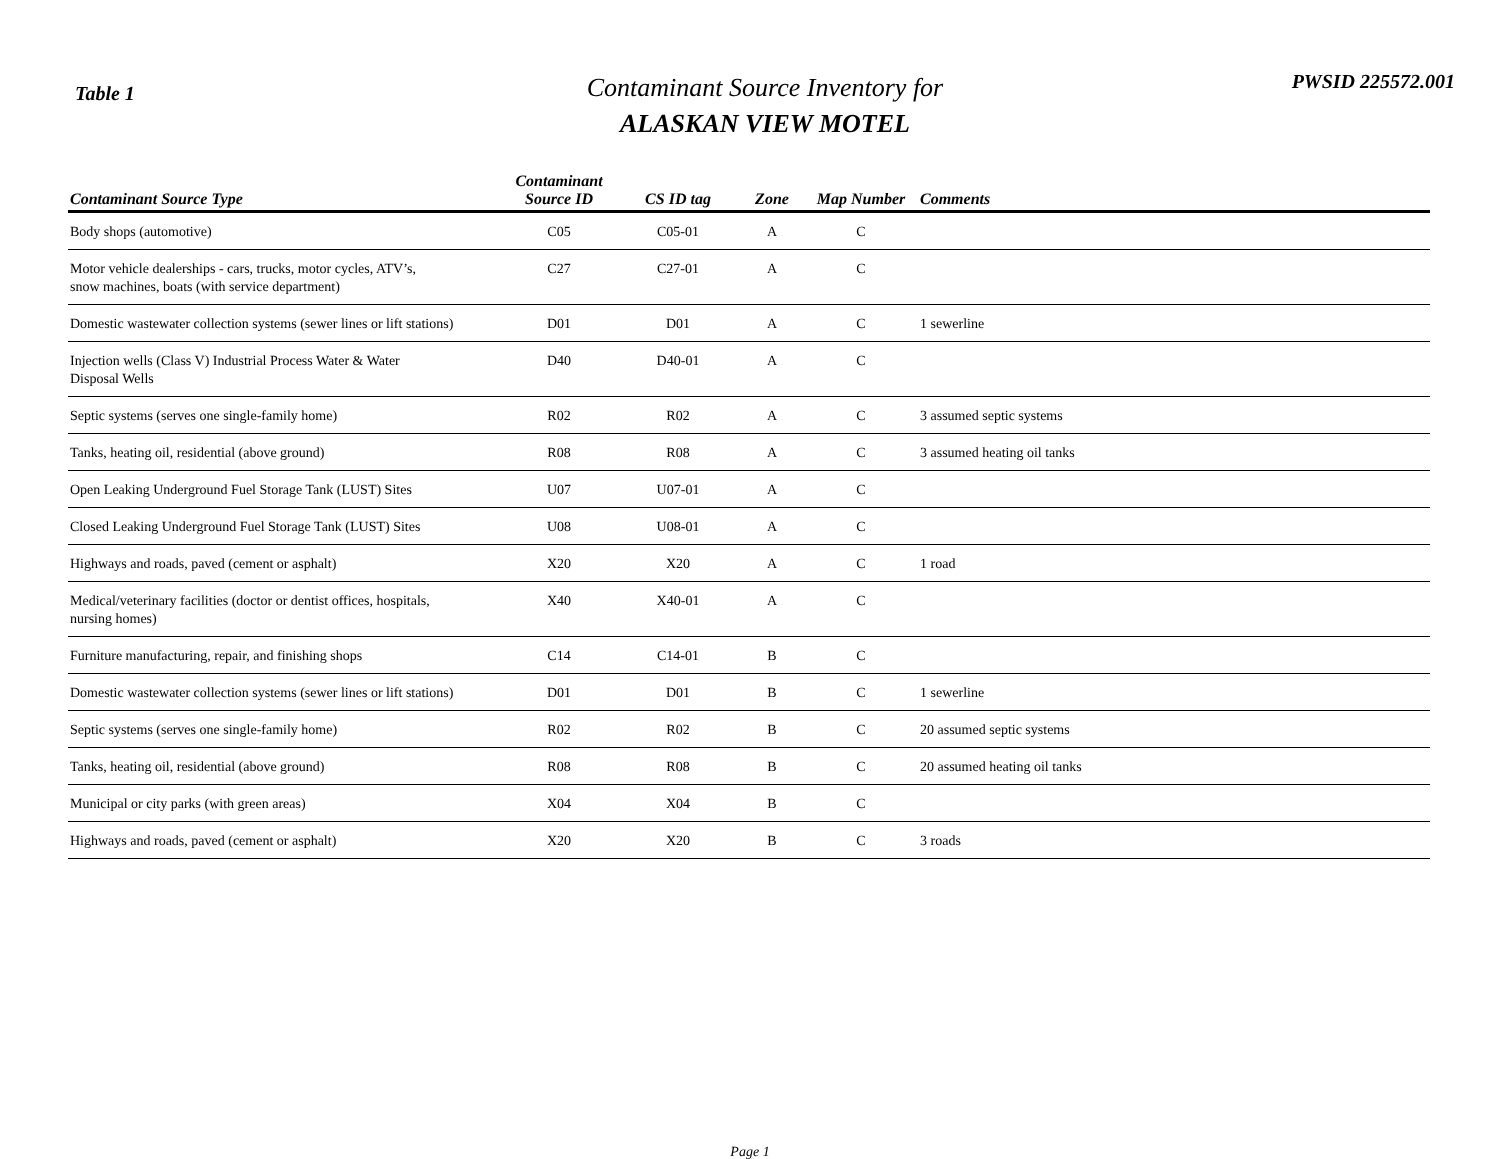Table 1
Contaminant Source Inventory for
ALASKAN VIEW MOTEL
PWSID 225572.001
| Contaminant Source Type | Contaminant Source ID | CS ID tag | Zone | Map Number | Comments |
| --- | --- | --- | --- | --- | --- |
| Body shops (automotive) | C05 | C05-01 | A | C | |
| Motor vehicle dealerships - cars, trucks, motor cycles, ATV’s, snow machines, boats (with service department) | C27 | C27-01 | A | C | |
| Domestic wastewater collection systems (sewer lines or lift stations) | D01 | D01 | A | C | 1 sewerline |
| Injection wells (Class V) Industrial Process Water & Water Disposal Wells | D40 | D40-01 | A | C | |
| Septic systems (serves one single-family home) | R02 | R02 | A | C | 3 assumed septic systems |
| Tanks, heating oil, residential (above ground) | R08 | R08 | A | C | 3 assumed heating oil tanks |
| Open Leaking Underground Fuel Storage Tank (LUST) Sites | U07 | U07-01 | A | C | |
| Closed Leaking Underground Fuel Storage Tank (LUST) Sites | U08 | U08-01 | A | C | |
| Highways and roads, paved (cement or asphalt) | X20 | X20 | A | C | 1 road |
| Medical/veterinary facilities (doctor or dentist offices, hospitals, nursing homes) | X40 | X40-01 | A | C | |
| Furniture manufacturing, repair, and finishing shops | C14 | C14-01 | B | C | |
| Domestic wastewater collection systems (sewer lines or lift stations) | D01 | D01 | B | C | 1 sewerline |
| Septic systems (serves one single-family home) | R02 | R02 | B | C | 20 assumed septic systems |
| Tanks, heating oil, residential (above ground) | R08 | R08 | B | C | 20 assumed heating oil tanks |
| Municipal or city parks (with green areas) | X04 | X04 | B | C | |
| Highways and roads, paved (cement or asphalt) | X20 | X20 | B | C | 3 roads |
Page 1